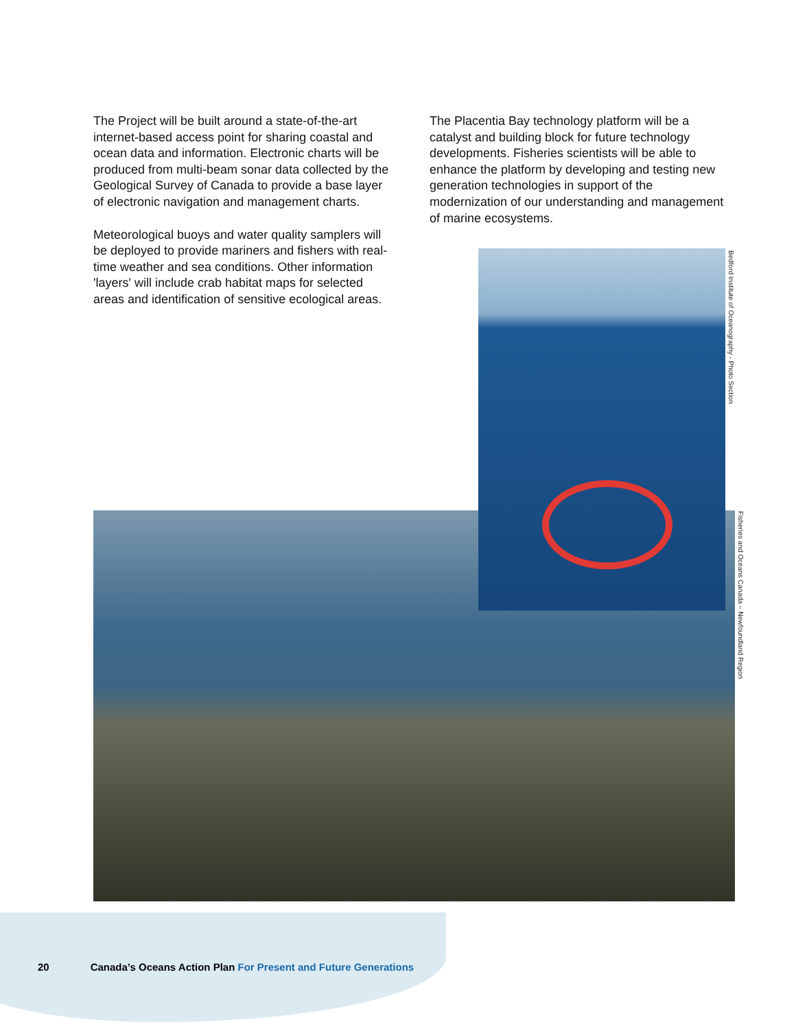The Project will be built around a state-of-the-art internet-based access point for sharing coastal and ocean data and information. Electronic charts will be produced from multi-beam sonar data collected by the Geological Survey of Canada to provide a base layer of electronic navigation and management charts.
Meteorological buoys and water quality samplers will be deployed to provide mariners and fishers with real-time weather and sea conditions. Other information 'layers' will include crab habitat maps for selected areas and identification of sensitive ecological areas.
The Placentia Bay technology platform will be a catalyst and building block for future technology developments. Fisheries scientists will be able to enhance the platform by developing and testing new generation technologies in support of the modernization of our understanding and management of marine ecosystems.
Bedford Institute of Oceanography - Photo Section
Fisheries and Oceans Canada – Newfoundland Region
20 Canada’s Oceans Action Plan For Present and Future Generations